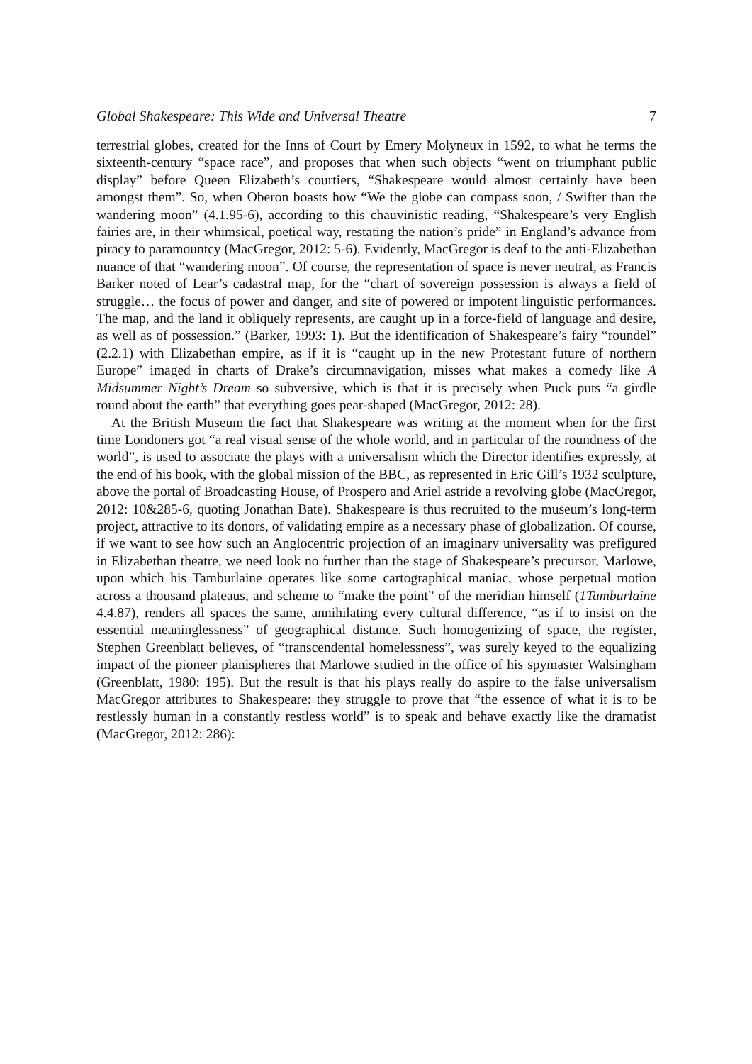Global Shakespeare: This Wide and Universal Theatre 7
terrestrial globes, created for the Inns of Court by Emery Molyneux in 1592, to what he terms the sixteenth-century “space race”, and proposes that when such objects “went on triumphant public display” before Queen Elizabeth’s courtiers, “Shakespeare would almost certainly have been amongst them”. So, when Oberon boasts how “We the globe can compass soon, / Swifter than the wandering moon” (4.1.95-6), according to this chauvinistic reading, “Shakespeare’s very English fairies are, in their whimsical, poetical way, restating the nation’s pride” in England’s advance from piracy to paramountcy (MacGregor, 2012: 5-6). Evidently, MacGregor is deaf to the anti-Elizabethan nuance of that “wandering moon”. Of course, the representation of space is never neutral, as Francis Barker noted of Lear’s cadastral map, for the “chart of sovereign possession is always a field of struggle… the focus of power and danger, and site of powered or impotent linguistic performances. The map, and the land it obliquely represents, are caught up in a force-field of language and desire, as well as of possession.” (Barker, 1993: 1). But the identification of Shakespeare’s fairy “roundel” (2.2.1) with Elizabethan empire, as if it is “caught up in the new Protestant future of northern Europe” imaged in charts of Drake’s circumnavigation, misses what makes a comedy like A Midsummer Night’s Dream so subversive, which is that it is precisely when Puck puts “a girdle round about the earth” that everything goes pear-shaped (MacGregor, 2012: 28).
At the British Museum the fact that Shakespeare was writing at the moment when for the first time Londoners got “a real visual sense of the whole world, and in particular of the roundness of the world”, is used to associate the plays with a universalism which the Director identifies expressly, at the end of his book, with the global mission of the BBC, as represented in Eric Gill’s 1932 sculpture, above the portal of Broadcasting House, of Prospero and Ariel astride a revolving globe (MacGregor, 2012: 10&285-6, quoting Jonathan Bate). Shakespeare is thus recruited to the museum’s long-term project, attractive to its donors, of validating empire as a necessary phase of globalization. Of course, if we want to see how such an Anglocentric projection of an imaginary universality was prefigured in Elizabethan theatre, we need look no further than the stage of Shakespeare’s precursor, Marlowe, upon which his Tamburlaine operates like some cartographical maniac, whose perpetual motion across a thousand plateaus, and scheme to “make the point” of the meridian himself (1Tamburlaine 4.4.87), renders all spaces the same, annihilating every cultural difference, “as if to insist on the essential meaninglessness” of geographical distance. Such homogenizing of space, the register, Stephen Greenblatt believes, of “transcendental homelessness”, was surely keyed to the equalizing impact of the pioneer planispheres that Marlowe studied in the office of his spymaster Walsingham (Greenblatt, 1980: 195). But the result is that his plays really do aspire to the false universalism MacGregor attributes to Shakespeare: they struggle to prove that “the essence of what it is to be restlessly human in a constantly restless world” is to speak and behave exactly like the dramatist (MacGregor, 2012: 286):